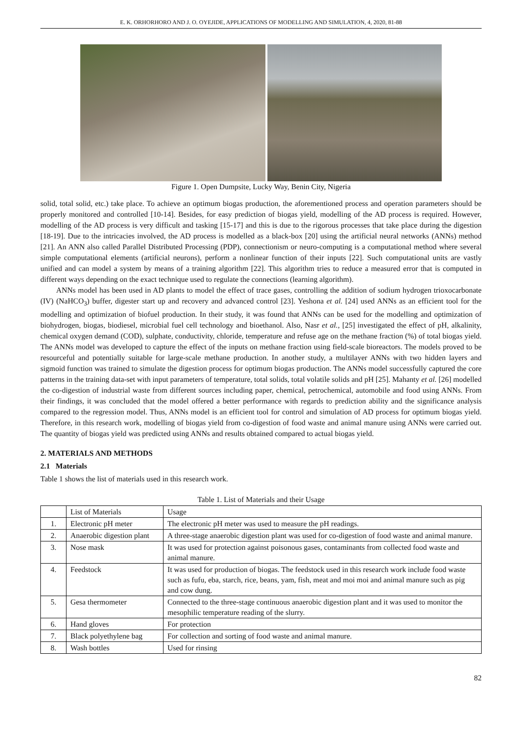E. K. ORHORHORO AND J. O. OYEJIDE, APPLICATIONS OF MODELLING AND SIMULATION, 4, 2020, 81-88
Figure 1. Open Dumpsite, Lucky Way, Benin City, Nigeria
solid, total solid, etc.) take place. To achieve an optimum biogas production, the aforementioned process and operation parameters should be properly monitored and controlled [10-14]. Besides, for easy prediction of biogas yield, modelling of the AD process is required. However, modelling of the AD process is very difficult and tasking [15-17] and this is due to the rigorous processes that take place during the digestion [18-19]. Due to the intricacies involved, the AD process is modelled as a black-box [20] using the artificial neural networks (ANNs) method [21]. An ANN also called Parallel Distributed Processing (PDP), connectionism or neuro-computing is a computational method where several simple computational elements (artificial neurons), perform a nonlinear function of their inputs [22]. Such computational units are vastly unified and can model a system by means of a training algorithm [22]. This algorithm tries to reduce a measured error that is computed in different ways depending on the exact technique used to regulate the connections (learning algorithm).
ANNs model has been used in AD plants to model the effect of trace gases, controlling the addition of sodium hydrogen trioxocarbonate (IV) (NaHCO<sub>3</sub>) buffer, digester start up and recovery and advanced control [23]. Yeshona et al. [24] used ANNs as an efficient tool for the modelling and optimization of biofuel production. In their study, it was found that ANNs can be used for the modelling and optimization of biohydrogen, biogas, biodiesel, microbial fuel cell technology and bioethanol. Also, Nasr et al., [25] investigated the effect of pH, alkalinity, chemical oxygen demand (COD), sulphate, conductivity, chloride, temperature and refuse age on the methane fraction (%) of total biogas yield. The ANNs model was developed to capture the effect of the inputs on methane fraction using field-scale bioreactors. The models proved to be resourceful and potentially suitable for large-scale methane production. In another study, a multilayer ANNs with two hidden layers and sigmoid function was trained to simulate the digestion process for optimum biogas production. The ANNs model successfully captured the core patterns in the training data-set with input parameters of temperature, total solids, total volatile solids and pH [25]. Mahanty et al. [26] modelled the co-digestion of industrial waste from different sources including paper, chemical, petrochemical, automobile and food using ANNs. From their findings, it was concluded that the model offered a better performance with regards to prediction ability and the significance analysis compared to the regression model. Thus, ANNs model is an efficient tool for control and simulation of AD process for optimum biogas yield. Therefore, in this research work, modelling of biogas yield from co-digestion of food waste and animal manure using ANNs were carried out. The quantity of biogas yield was predicted using ANNs and results obtained compared to actual biogas yield.
2. MATERIALS AND METHODS
2.1 Materials
Table 1 shows the list of materials used in this research work.
Table 1. List of Materials and their Usage
| | List of Materials | Usage |
| --- | --- | --- |
| 1. | Electronic pH meter | The electronic pH meter was used to measure the pH readings. |
| 2. | Anaerobic digestion plant | A three-stage anaerobic digestion plant was used for co-digestion of food waste and animal manure. |
| 3. | Nose mask | It was used for protection against poisonous gases, contaminants from collected food waste and animal manure. |
| 4. | Feedstock | It was used for production of biogas. The feedstock used in this research work include food waste such as fufu, eba, starch, rice, beans, yam, fish, meat and moi moi and animal manure such as pig and cow dung. |
| 5. | Gesa thermometer | Connected to the three-stage continuous anaerobic digestion plant and it was used to monitor the mesophilic temperature reading of the slurry. |
| 6. | Hand gloves | For protection |
| 7. | Black polyethylene bag | For collection and sorting of food waste and animal manure. |
| 8. | Wash bottles | Used for rinsing |
82